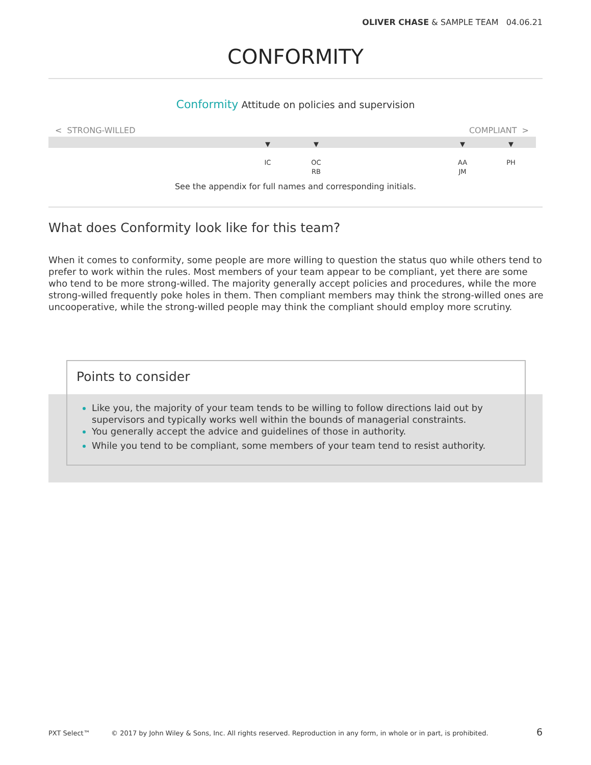OLIVER CHASE & SAMPLE TEAM 04.06.21
CONFORMITY
Conformity Attitude on policies and supervision
< STRONG-WILLED COMPLIANT >
▼
IC
▼
OC
RB
▼
AA
JM
▼
PH
See the appendix for full names and corresponding initials.
What does Conformity look like for this team?
When it comes to conformity, some people are more willing to question the status quo while others tend to prefer to work within the rules. Most members of your team appear to be compliant, yet there are some who tend to be more strong-willed. The majority generally accept policies and procedures, while the more strong-willed frequently poke holes in them. Then compliant members may think the strong-willed ones are uncooperative, while the strong-willed people may think the compliant should employ more scrutiny.
Points to consider
Like you, the majority of your team tends to be willing to follow directions laid out by supervisors and typically works well within the bounds of managerial constraints.
You generally accept the advice and guidelines of those in authority.
While you tend to be compliant, some members of your team tend to resist authority.
PXT Select™
© 2017 by John Wiley & Sons, Inc. All rights reserved. Reproduction in any form, in whole or in part, is prohibited.
6